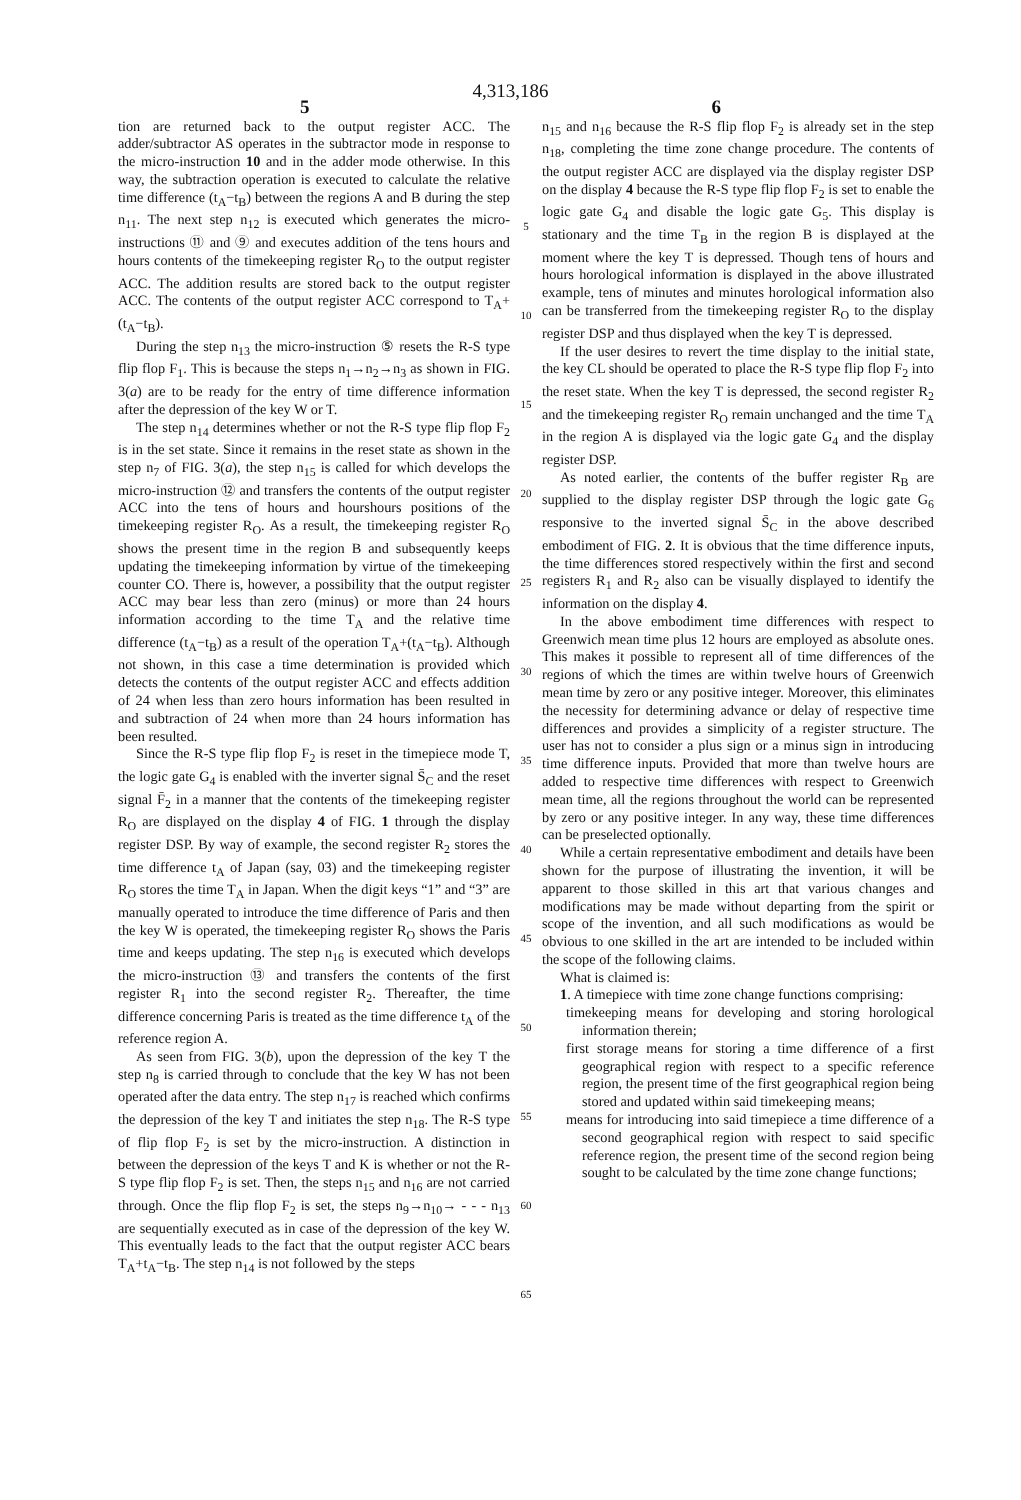4,313,186
5 6
tion are returned back to the output register ACC. The adder/subtractor AS operates in the subtractor mode in response to the micro-instruction 10 and in the adder mode otherwise. In this way, the subtraction operation is executed to calculate the relative time difference (t<sub>A</sub>−t<sub>B</sub>) between the regions A and B during the step n<sub>11</sub>. The next step n<sub>12</sub> is executed which generates the micro-instructions ⑪ and ⑨ and executes addition of the tens hours and hours contents of the timekeeping register R<sub>O</sub> to the output register ACC. The addition results are stored back to the output register ACC. The contents of the output register ACC correspond to T<sub>A</sub>+(t<sub>A</sub>−t<sub>B</sub>).
During the step n<sub>13</sub> the micro-instruction ⑤ resets the R-S type flip flop F<sub>1</sub>. This is because the steps n<sub>1</sub>→n<sub>2</sub>→n<sub>3</sub> as shown in FIG. 3(a) are to be ready for the entry of time difference information after the depression of the key W or T.
The step n<sub>14</sub> determines whether or not the R-S type flip flop F<sub>2</sub> is in the set state. Since it remains in the reset state as shown in the step n<sub>7</sub> of FIG. 3(a), the step n<sub>15</sub> is called for which develops the micro-instruction ⑫ and transfers the contents of the output register ACC into the tens of hours and hourshours positions of the timekeeping register R<sub>O</sub>. As a result, the timekeeping register R<sub>O</sub> shows the present time in the region B and subsequently keeps updating the timekeeping information by virtue of the timekeeping counter CO. There is, however, a possibility that the output register ACC may bear less than zero (minus) or more than 24 hours information according to the time T<sub>A</sub> and the relative time difference (t<sub>A</sub>−t<sub>B</sub>) as a result of the operation T<sub>A</sub>+(t<sub>A</sub>−t<sub>B</sub>). Although not shown, in this case a time determination is provided which detects the contents of the output register ACC and effects addition of 24 when less than zero hours information has been resulted in and subtraction of 24 when more than 24 hours information has been resulted.
Since the R-S type flip flop F<sub>2</sub> is reset in the timepiece mode T, the logic gate G<sub>4</sub> is enabled with the inverter signal S̄<sub>C</sub> and the reset signal F̄<sub>2</sub> in a manner that the contents of the timekeeping register R<sub>O</sub> are displayed on the display 4 of FIG. 1 through the display register DSP. By way of example, the second register R<sub>2</sub> stores the time difference t<sub>A</sub> of Japan (say, 03) and the timekeeping register R<sub>O</sub> stores the time T<sub>A</sub> in Japan. When the digit keys “1” and “3” are manually operated to introduce the time difference of Paris and then the key W is operated, the timekeeping register R<sub>O</sub> shows the Paris time and keeps updating. The step n<sub>16</sub> is executed which develops the micro-instruction ⑬ and transfers the contents of the first register R<sub>1</sub> into the second register R<sub>2</sub>. Thereafter, the time difference concerning Paris is treated as the time difference t<sub>A</sub> of the reference region A.
As seen from FIG. 3(b), upon the depression of the key T the step n<sub>8</sub> is carried through to conclude that the key W has not been operated after the data entry. The step n<sub>17</sub> is reached which confirms the depression of the key T and initiates the step n<sub>18</sub>. The R-S type of flip flop F<sub>2</sub> is set by the micro-instruction. A distinction in between the depression of the keys T and K is whether or not the R-S type flip flop F<sub>2</sub> is set. Then, the steps n<sub>15</sub> and n<sub>16</sub> are not carried through. Once the flip flop F<sub>2</sub> is set, the steps n<sub>9</sub>→n<sub>10</sub>→ - - - n<sub>13</sub> are sequentially executed as in case of the depression of the key W. This eventually leads to the fact that the output register ACC bears T<sub>A</sub>+t<sub>A</sub>−t<sub>B</sub>. The step n<sub>14</sub> is not followed by the steps
5
10
15
20
25
30
35
40
45
50
55
60
65
n<sub>15</sub> and n<sub>16</sub> because the R-S flip flop F<sub>2</sub> is already set in the step n<sub>18</sub>, completing the time zone change procedure. The contents of the output register ACC are displayed via the display register DSP on the display 4 because the R-S type flip flop F<sub>2</sub> is set to enable the logic gate G<sub>4</sub> and disable the logic gate G<sub>5</sub>. This display is stationary and the time T<sub>B</sub> in the region B is displayed at the moment where the key T is depressed. Though tens of hours and hours horological information is displayed in the above illustrated example, tens of minutes and minutes horological information also can be transferred from the timekeeping register R<sub>O</sub> to the display register DSP and thus displayed when the key T is depressed.
If the user desires to revert the time display to the initial state, the key CL should be operated to place the R-S type flip flop F<sub>2</sub> into the reset state. When the key T is depressed, the second register R<sub>2</sub> and the timekeeping register R<sub>O</sub> remain unchanged and the time T<sub>A</sub> in the region A is displayed via the logic gate G<sub>4</sub> and the display register DSP.
As noted earlier, the contents of the buffer register R<sub>B</sub> are supplied to the display register DSP through the logic gate G<sub>6</sub> responsive to the inverted signal S̄<sub>C</sub> in the above described embodiment of FIG. 2. It is obvious that the time difference inputs, the time differences stored respectively within the first and second registers R<sub>1</sub> and R<sub>2</sub> also can be visually displayed to identify the information on the display 4.
In the above embodiment time differences with respect to Greenwich mean time plus 12 hours are employed as absolute ones. This makes it possible to represent all of time differences of the regions of which the times are within twelve hours of Greenwich mean time by zero or any positive integer. Moreover, this eliminates the necessity for determining advance or delay of respective time differences and provides a simplicity of a register structure. The user has not to consider a plus sign or a minus sign in introducing time difference inputs. Provided that more than twelve hours are added to respective time differences with respect to Greenwich mean time, all the regions throughout the world can be represented by zero or any positive integer. In any way, these time differences can be preselected optionally.
While a certain representative embodiment and details have been shown for the purpose of illustrating the invention, it will be apparent to those skilled in this art that various changes and modifications may be made without departing from the spirit or scope of the invention, and all such modifications as would be obvious to one skilled in the art are intended to be included within the scope of the following claims.
What is claimed is:
1. A timepiece with time zone change functions comprising:
timekeeping means for developing and storing horological information therein;
first storage means for storing a time difference of a first geographical region with respect to a specific reference region, the present time of the first geographical region being stored and updated within said timekeeping means;
means for introducing into said timepiece a time difference of a second geographical region with respect to said specific reference region, the present time of the second region being sought to be calculated by the time zone change functions;